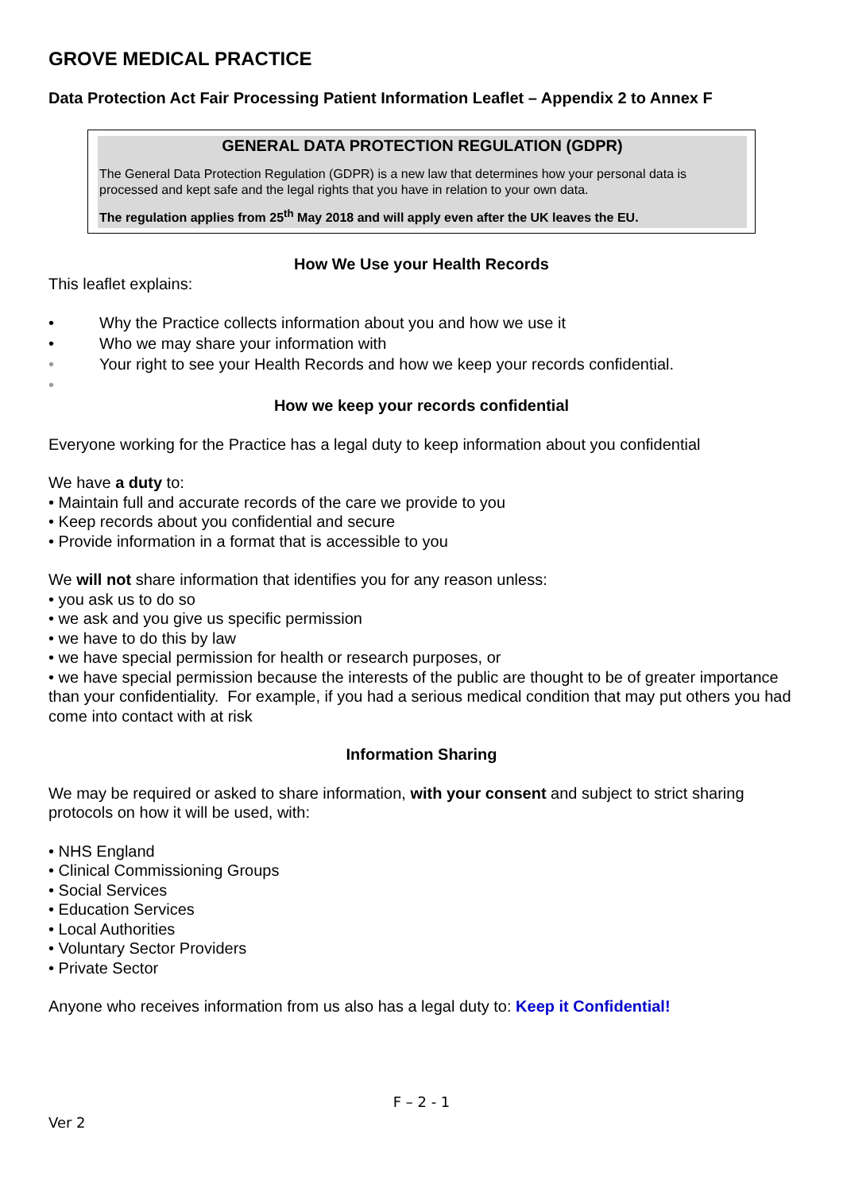GROVE MEDICAL PRACTICE
Data Protection Act Fair Processing Patient Information Leaflet – Appendix 2 to Annex F
GENERAL DATA PROTECTION REGULATION (GDPR)
The General Data Protection Regulation (GDPR) is a new law that determines how your personal data is processed and kept safe and the legal rights that you have in relation to your own data.
The regulation applies from 25<sup>th</sup> May 2018 and will apply even after the UK leaves the EU.
How We Use your Health Records
This leaflet explains:
• Why the Practice collects information about you and how we use it
• Who we may share your information with
• Your right to see your Health Records and how we keep your records confidential.
•
How we keep your records confidential
Everyone working for the Practice has a legal duty to keep information about you confidential
We have a duty to:
• Maintain full and accurate records of the care we provide to you
• Keep records about you confidential and secure
• Provide information in a format that is accessible to you
We will not share information that identifies you for any reason unless:
• you ask us to do so
• we ask and you give us specific permission
• we have to do this by law
• we have special permission for health or research purposes, or
• we have special permission because the interests of the public are thought to be of greater importance than your confidentiality. For example, if you had a serious medical condition that may put others you had come into contact with at risk
Information Sharing
We may be required or asked to share information, with your consent and subject to strict sharing protocols on how it will be used, with:
• NHS England
• Clinical Commissioning Groups
• Social Services
• Education Services
• Local Authorities
• Voluntary Sector Providers
• Private Sector
Anyone who receives information from us also has a legal duty to: Keep it Confidential!
F – 2 - 1
Ver 2